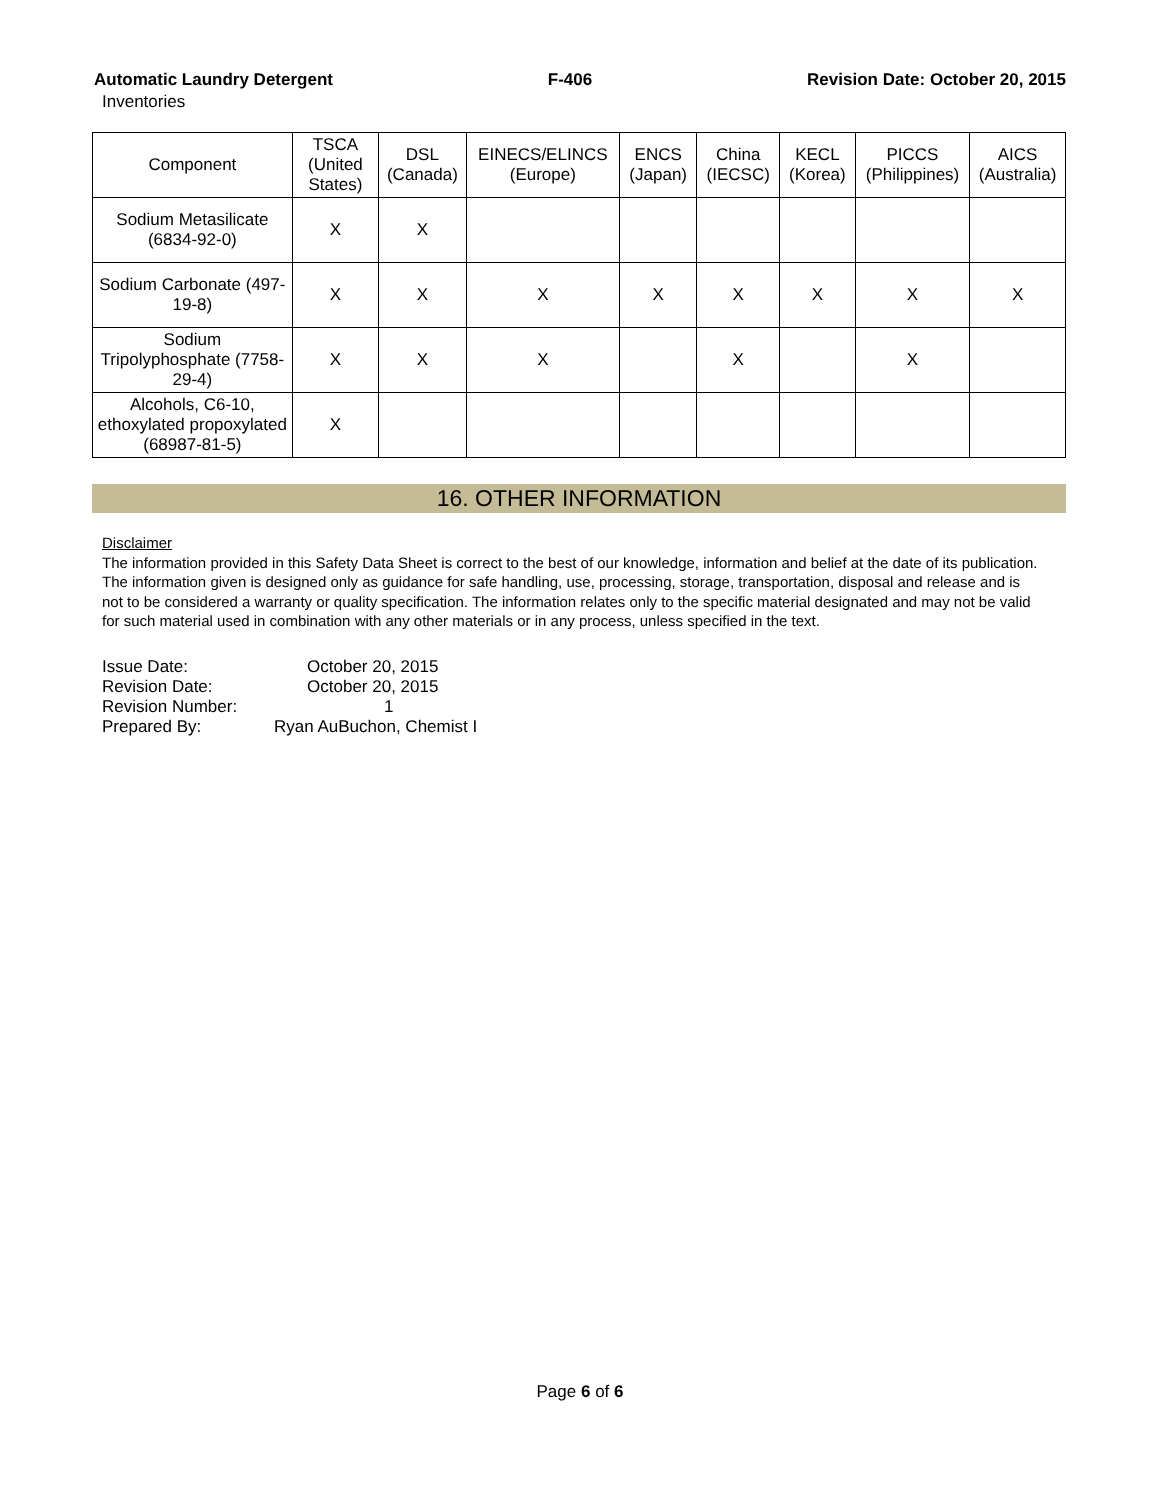Automatic Laundry Detergent F-406 Revision Date: October 20, 2015
Inventories
| Component | TSCA (United States) | DSL (Canada) | EINECS/ELINCS (Europe) | ENCS (Japan) | China (IECSC) | KECL (Korea) | PICCS (Philippines) | AICS (Australia) |
| --- | --- | --- | --- | --- | --- | --- | --- | --- |
| Sodium Metasilicate (6834-92-0) | X | X | | | | | | |
| Sodium Carbonate (497-19-8) | X | X | X | X | X | X | X | X |
| Sodium Tripolyphosphate (7758-29-4) | X | X | X | | X | | X | |
| Alcohols, C6-10, ethoxylated propoxylated (68987-81-5) | X | | | | | | | |
16. OTHER INFORMATION
Disclaimer
The information provided in this Safety Data Sheet is correct to the best of our knowledge, information and belief at the date of its publication. The information given is designed only as guidance for safe handling, use, processing, storage, transportation, disposal and release and is not to be considered a warranty or quality specification. The information relates only to the specific material designated and may not be valid for such material used in combination with any other materials or in any process, unless specified in the text.
| Issue Date: | October 20, 2015 |
| Revision Date: | October 20, 2015 |
| Revision Number: | 1 |
| Prepared By: | Ryan AuBuchon, Chemist I |
Page 6 of 6